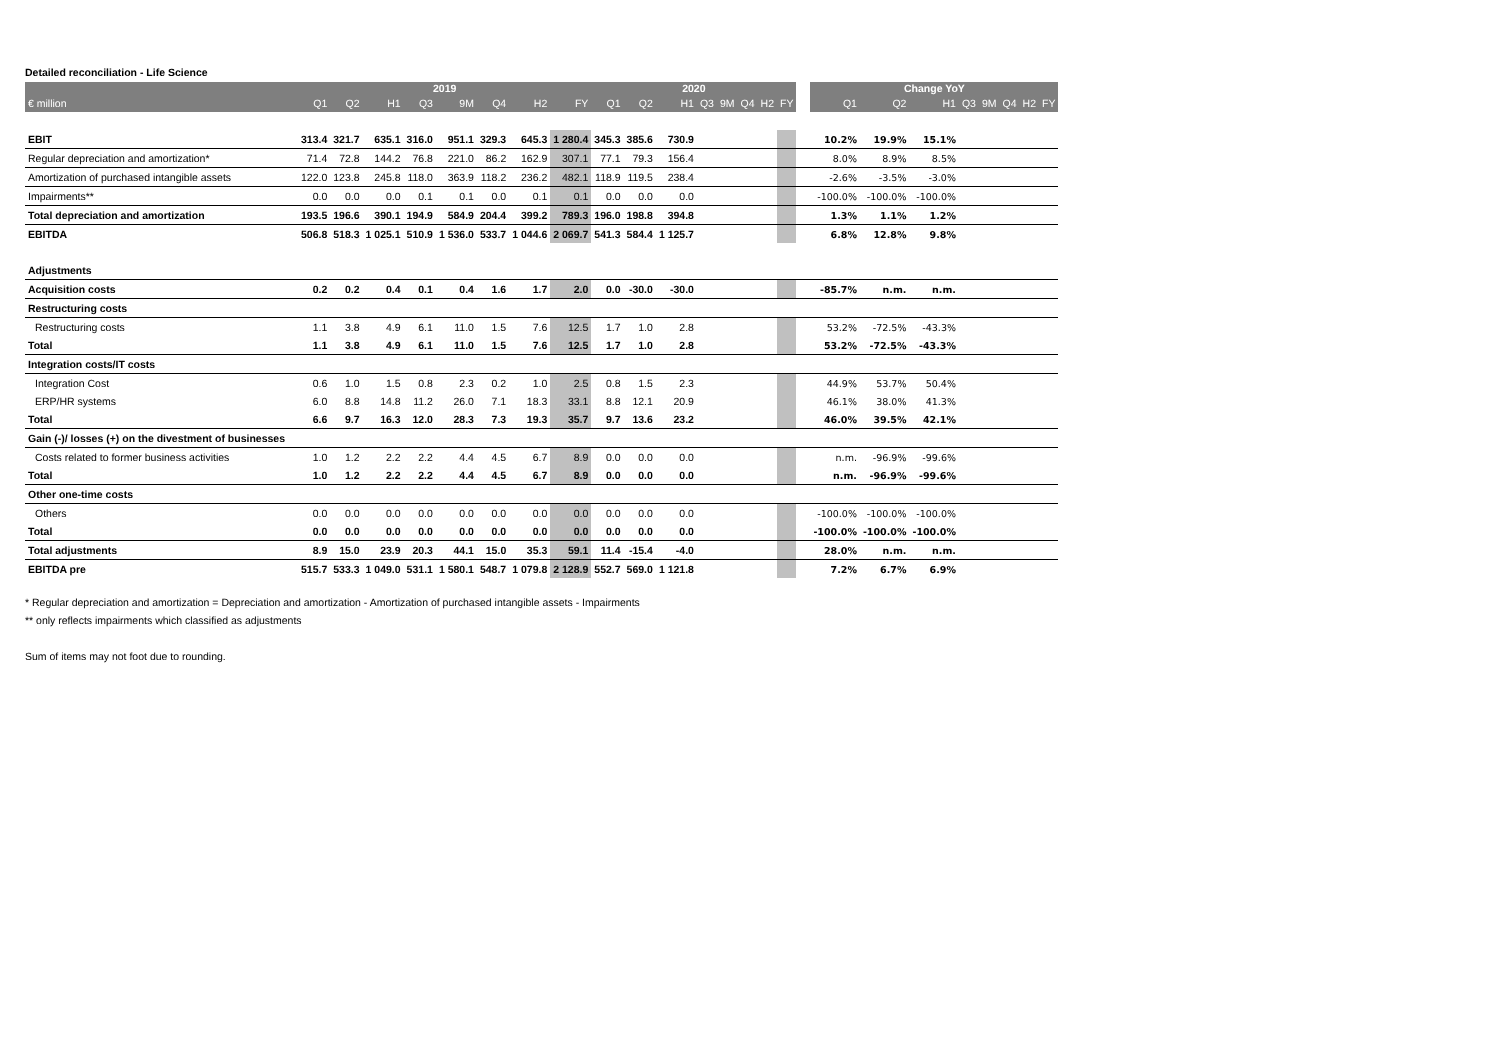Detailed reconciliation - Life Science
| | 2019 | | | | | | | | 2020 | | | | | | | | | Change YoY | | | | | | | |
| --- | --- | --- | --- | --- | --- | --- | --- | --- | --- | --- | --- | --- | --- | --- | --- | --- | --- | --- | --- | --- | --- | --- | --- | --- | --- |
| € million | Q1 | Q2 | H1 | Q3 | 9M | Q4 | H2 | FY | Q1 | Q2 | H1 | Q3 | 9M | Q4 | H2 | FY | | Q1 | Q2 | H1 | Q3 | 9M | Q4 | H2 | FY |
| EBIT | 313.4 | 321.7 | 635.1 | 316.0 | 951.1 | 329.3 | 645.3 | 1 280.4 | 345.3 | 385.6 | 730.9 | | | | | | | 10.2% | 19.9% | 15.1% | | | | | |
| Regular depreciation and amortization* | 71.4 | 72.8 | 144.2 | 76.8 | 221.0 | 86.2 | 162.9 | 307.1 | 77.1 | 79.3 | 156.4 | | | | | | | 8.0% | 8.9% | 8.5% | | | | | |
| Amortization of purchased intangible assets | 122.0 | 123.8 | 245.8 | 118.0 | 363.9 | 118.2 | 236.2 | 482.1 | 118.9 | 119.5 | 238.4 | | | | | | | -2.6% | -3.5% | -3.0% | | | | | |
| Impairments** | 0.0 | 0.0 | 0.0 | 0.1 | 0.1 | 0.0 | 0.1 | 0.1 | 0.0 | 0.0 | 0.0 | | | | | | | -100.0% | -100.0% | -100.0% | | | | | |
| Total depreciation and amortization | 193.5 | 196.6 | 390.1 | 194.9 | 584.9 | 204.4 | 399.2 | 789.3 | 196.0 | 198.8 | 394.8 | | | | | | | 1.3% | 1.1% | 1.2% | | | | | |
| EBITDA | 506.8 | 518.3 | 1 025.1 | 510.9 | 1 536.0 | 533.7 | 1 044.6 | 2 069.7 | 541.3 | 584.4 | 1 125.7 | | | | | | | 6.8% | 12.8% | 9.8% | | | | | |
| Adjustments | | | | | | | | | | | | | | | | | | | | | | | | | |
| Acquisition costs | 0.2 | 0.2 | 0.4 | 0.1 | 0.4 | 1.6 | 1.7 | 2.0 | 0.0 | -30.0 | -30.0 | | | | | | | -85.7% | n.m. | n.m. | | | | | |
| Restructuring costs | | | | | | | | | | | | | | | | | | | | | | | | | |
| Restructuring costs | 1.1 | 3.8 | 4.9 | 6.1 | 11.0 | 1.5 | 7.6 | 12.5 | 1.7 | 1.0 | 2.8 | | | | | | | 53.2% | -72.5% | -43.3% | | | | | |
| Total | 1.1 | 3.8 | 4.9 | 6.1 | 11.0 | 1.5 | 7.6 | 12.5 | 1.7 | 1.0 | 2.8 | | | | | | | 53.2% | -72.5% | -43.3% | | | | | |
| Integration costs/IT costs | | | | | | | | | | | | | | | | | | | | | | | | | |
| Integration Cost | 0.6 | 1.0 | 1.5 | 0.8 | 2.3 | 0.2 | 1.0 | 2.5 | 0.8 | 1.5 | 2.3 | | | | | | | 44.9% | 53.7% | 50.4% | | | | | |
| ERP/HR systems | 6.0 | 8.8 | 14.8 | 11.2 | 26.0 | 7.1 | 18.3 | 33.1 | 8.8 | 12.1 | 20.9 | | | | | | | 46.1% | 38.0% | 41.3% | | | | | |
| Total | 6.6 | 9.7 | 16.3 | 12.0 | 28.3 | 7.3 | 19.3 | 35.7 | 9.7 | 13.6 | 23.2 | | | | | | | 46.0% | 39.5% | 42.1% | | | | | |
| Gain (-)/ losses (+) on the divestment of businesses | | | | | | | | | | | | | | | | | | | | | | | | | |
| Costs related to former business activities | 1.0 | 1.2 | 2.2 | 2.2 | 4.4 | 4.5 | 6.7 | 8.9 | 0.0 | 0.0 | 0.0 | | | | | | | n.m. | -96.9% | -99.6% | | | | | |
| Total | 1.0 | 1.2 | 2.2 | 2.2 | 4.4 | 4.5 | 6.7 | 8.9 | 0.0 | 0.0 | 0.0 | | | | | | | n.m. | -96.9% | -99.6% | | | | | |
| Other one-time costs | | | | | | | | | | | | | | | | | | | | | | | | | |
| Others | 0.0 | 0.0 | 0.0 | 0.0 | 0.0 | 0.0 | 0.0 | 0.0 | 0.0 | 0.0 | 0.0 | | | | | | | -100.0% | -100.0% | -100.0% | | | | | |
| Total | 0.0 | 0.0 | 0.0 | 0.0 | 0.0 | 0.0 | 0.0 | 0.0 | 0.0 | 0.0 | 0.0 | | | | | | | -100.0% | -100.0% | -100.0% | | | | | |
| Total adjustments | 8.9 | 15.0 | 23.9 | 20.3 | 44.1 | 15.0 | 35.3 | 59.1 | 11.4 | -15.4 | -4.0 | | | | | | | 28.0% | n.m. | n.m. | | | | | |
| EBITDA pre | 515.7 | 533.3 | 1 049.0 | 531.1 | 1 580.1 | 548.7 | 1 079.8 | 2 128.9 | 552.7 | 569.0 | 1 121.8 | | | | | | | 7.2% | 6.7% | 6.9% | | | | | |
* Regular depreciation and amortization = Depreciation and amortization - Amortization of purchased intangible assets - Impairments
** only reflects impairments which classified as adjustments
Sum of items may not foot due to rounding.